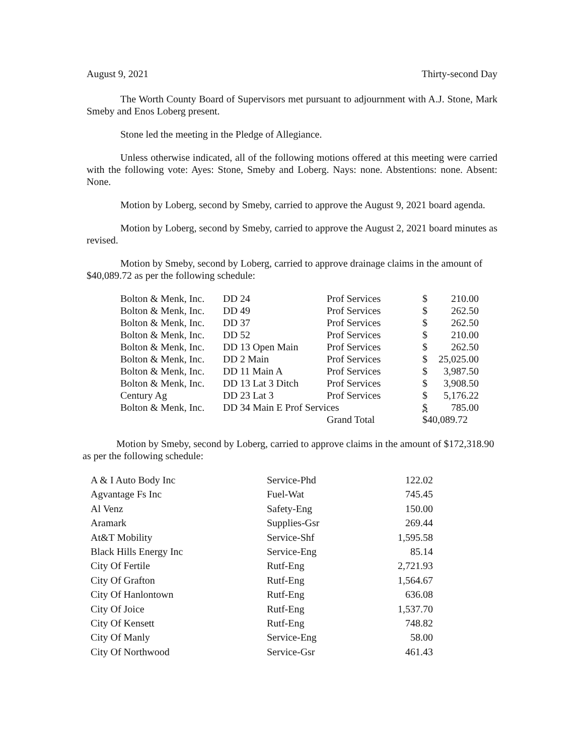August 9, 2021 Thirty-second Day
The Worth County Board of Supervisors met pursuant to adjournment with A.J. Stone, Mark Smeby and Enos Loberg present.
Stone led the meeting in the Pledge of Allegiance.
Unless otherwise indicated, all of the following motions offered at this meeting were carried with the following vote: Ayes: Stone, Smeby and Loberg. Nays: none. Abstentions: none. Absent: None.
Motion by Loberg, second by Smeby, carried to approve the August 9, 2021 board agenda.
Motion by Loberg, second by Smeby, carried to approve the August 2, 2021 board minutes as revised.
Motion by Smeby, second by Loberg, carried to approve drainage claims in the amount of $40,089.72 as per the following schedule:
| Bolton & Menk, Inc. | DD 24 | Prof Services | $ 210.00 |
| Bolton & Menk, Inc. | DD 49 | Prof Services | $ 262.50 |
| Bolton & Menk, Inc. | DD 37 | Prof Services | $ 262.50 |
| Bolton & Menk, Inc. | DD 52 | Prof Services | $ 210.00 |
| Bolton & Menk, Inc. | DD 13 Open Main | Prof Services | $ 262.50 |
| Bolton & Menk, Inc. | DD 2 Main | Prof Services | $ 25,025.00 |
| Bolton & Menk, Inc. | DD 11 Main A | Prof Services | $ 3,987.50 |
| Bolton & Menk, Inc. | DD 13 Lat 3 Ditch | Prof Services | $ 3,908.50 |
| Century Ag | DD 23 Lat 3 | Prof Services | $ 5,176.22 |
| Bolton & Menk, Inc. | DD 34 Main E Prof Services | | $ 785.00 |
| | | Grand Total | $40,089.72 |
Motion by Smeby, second by Loberg, carried to approve claims in the amount of $172,318.90 as per the following schedule:
| A & I Auto Body Inc | Service-Phd | 122.02 |
| Agvantage Fs Inc | Fuel-Wat | 745.45 |
| Al Venz | Safety-Eng | 150.00 |
| Aramark | Supplies-Gsr | 269.44 |
| At&T Mobility | Service-Shf | 1,595.58 |
| Black Hills Energy Inc | Service-Eng | 85.14 |
| City Of Fertile | Rutf-Eng | 2,721.93 |
| City Of Grafton | Rutf-Eng | 1,564.67 |
| City Of Hanlontown | Rutf-Eng | 636.08 |
| City Of Joice | Rutf-Eng | 1,537.70 |
| City Of Kensett | Rutf-Eng | 748.82 |
| City Of Manly | Service-Eng | 58.00 |
| City Of Northwood | Service-Gsr | 461.43 |